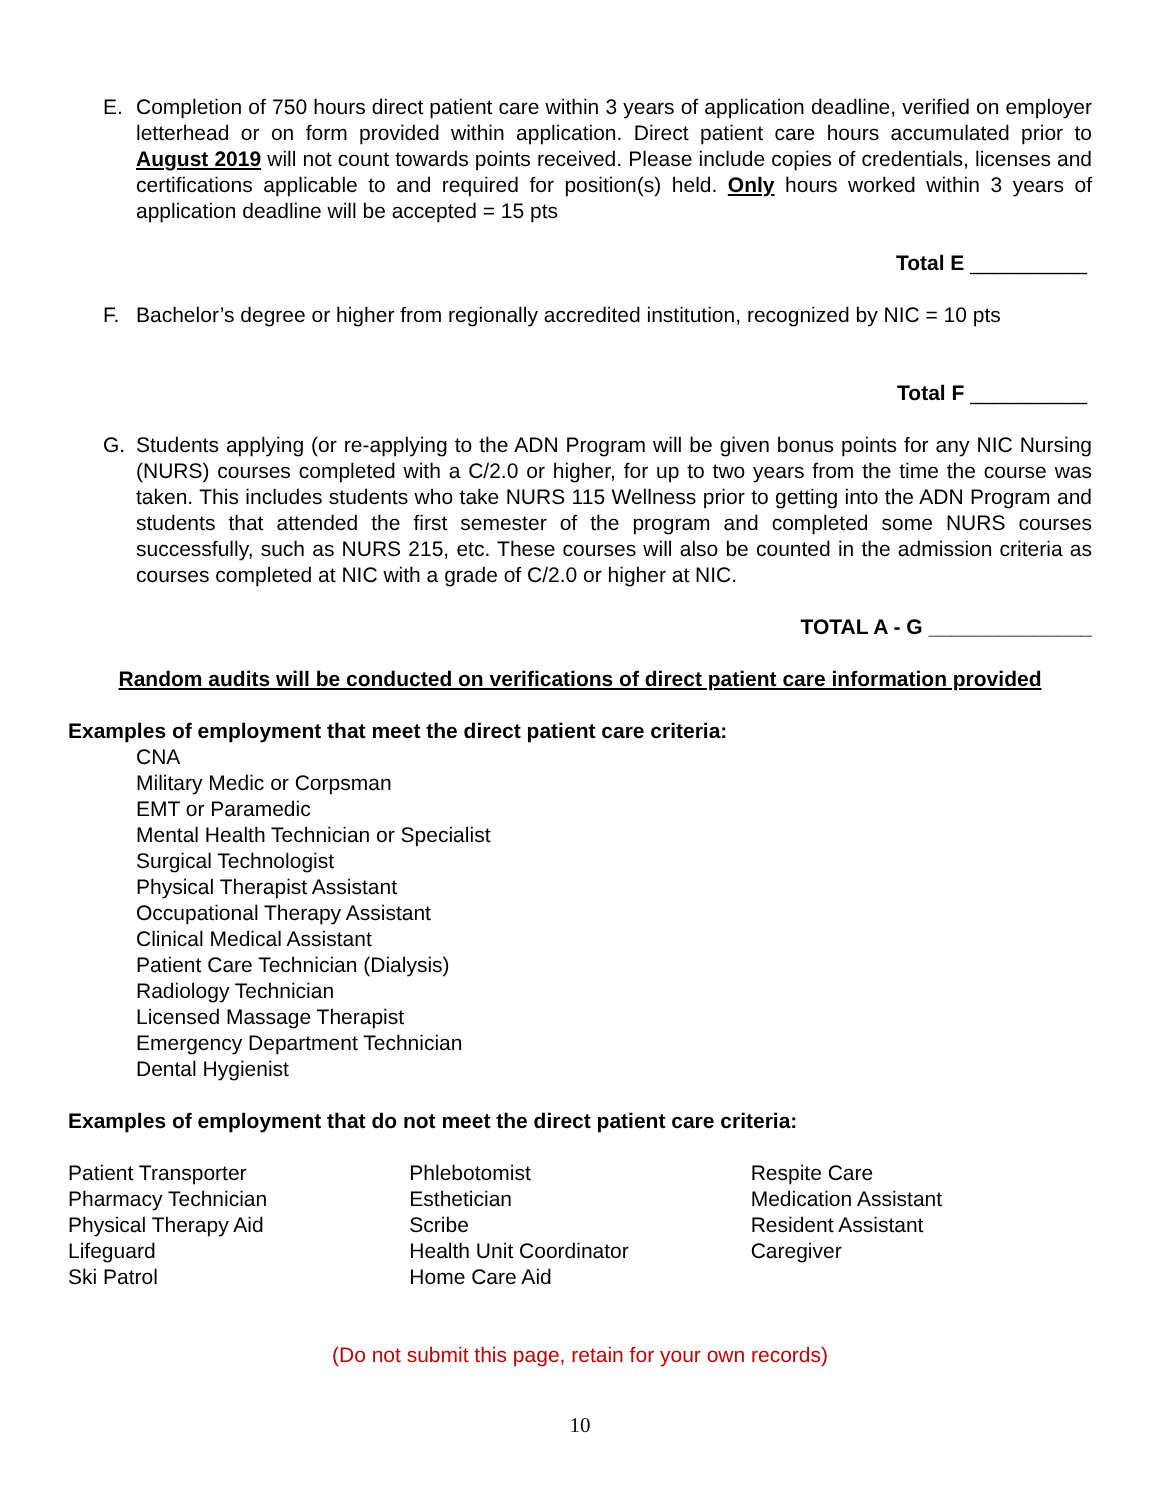E. Completion of 750 hours direct patient care within 3 years of application deadline, verified on employer letterhead or on form provided within application. Direct patient care hours accumulated prior to August 2019 will not count towards points received. Please include copies of credentials, licenses and certifications applicable to and required for position(s) held. Only hours worked within 3 years of application deadline will be accepted = 15 pts
Total E __________
F. Bachelor’s degree or higher from regionally accredited institution, recognized by NIC = 10 pts
Total F __________
G. Students applying (or re-applying to the ADN Program will be given bonus points for any NIC Nursing (NURS) courses completed with a C/2.0 or higher, for up to two years from the time the course was taken. This includes students who take NURS 115 Wellness prior to getting into the ADN Program and students that attended the first semester of the program and completed some NURS courses successfully, such as NURS 215, etc. These courses will also be counted in the admission criteria as courses completed at NIC with a grade of C/2.0 or higher at NIC.
TOTAL A - G ______________
Random audits will be conducted on verifications of direct patient care information provided
Examples of employment that meet the direct patient care criteria:
CNA
Military Medic or Corpsman
EMT or Paramedic
Mental Health Technician or Specialist
Surgical Technologist
Physical Therapist Assistant
Occupational Therapy Assistant
Clinical Medical Assistant
Patient Care Technician (Dialysis)
Radiology Technician
Licensed Massage Therapist
Emergency Department Technician
Dental Hygienist
Examples of employment that do not meet the direct patient care criteria:
Patient Transporter
Pharmacy Technician
Physical Therapy Aid
Lifeguard
Ski Patrol
Phlebotomist
Esthetician
Scribe
Health Unit Coordinator
Home Care Aid
Respite Care
Medication Assistant
Resident Assistant
Caregiver
(Do not submit this page, retain for your own records)
10